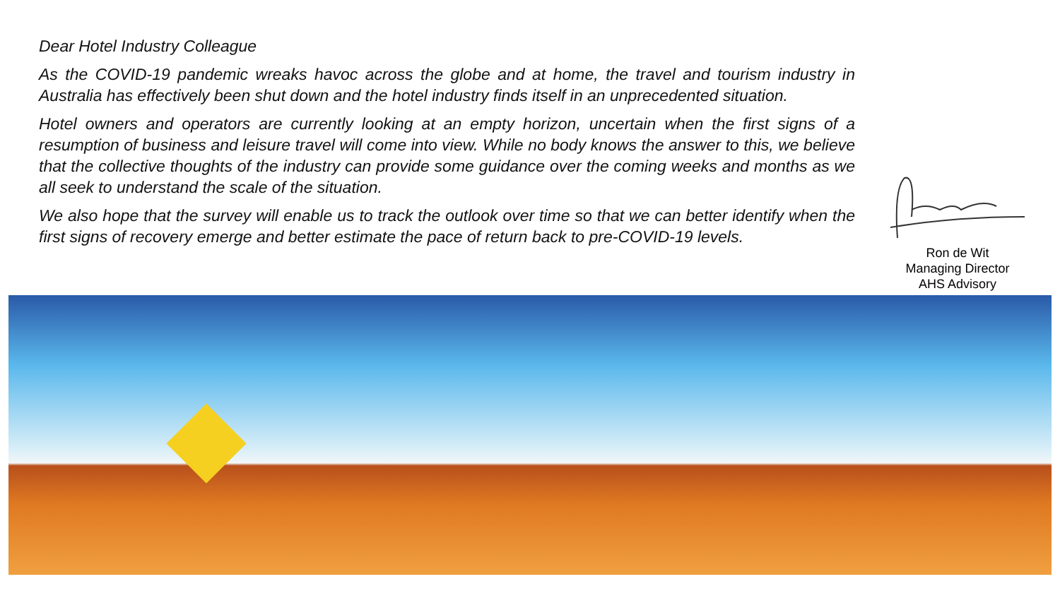Dear Hotel Industry Colleague
As the COVID-19 pandemic wreaks havoc across the globe and at home, the travel and tourism industry in Australia has effectively been shut down and the hotel industry finds itself in an unprecedented situation.
Hotel owners and operators are currently looking at an empty horizon, uncertain when the first signs of a resumption of business and leisure travel will come into view. While no body knows the answer to this, we believe that the collective thoughts of the industry can provide some guidance over the coming weeks and months as we all seek to understand the scale of the situation.
We also hope that the survey will enable us to track the outlook over time so that we can better identify when the first signs of recovery emerge and better estimate the pace of return back to pre-COVID-19 levels.
Ron de Wit
Managing Director
AHS Advisory